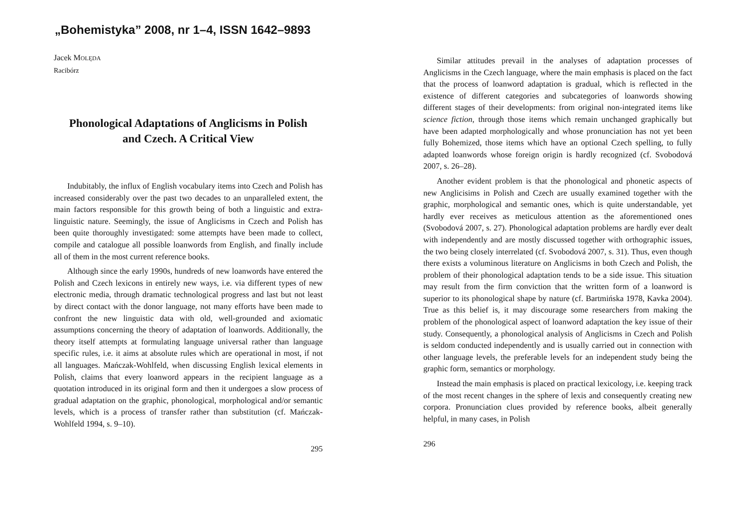„Bohemistyka” 2008, nr 1–4, ISSN 1642–9893
Jacek MOLĘDA
Racibórz
Phonological Adaptations of Anglicisms in Polish
and Czech. A Critical View
Indubitably, the influx of English vocabulary items into Czech and Polish has increased considerably over the past two decades to an unparalleled extent, the main factors responsible for this growth being of both a linguistic and extra-linguistic nature. Seemingly, the issue of Anglicisms in Czech and Polish has been quite thoroughly investigated: some attempts have been made to collect, compile and catalogue all possible loanwords from English, and finally include all of them in the most current reference books.
Although since the early 1990s, hundreds of new loanwords have entered the Polish and Czech lexicons in entirely new ways, i.e. via different types of new electronic media, through dramatic technological progress and last but not least by direct contact with the donor language, not many efforts have been made to confront the new linguistic data with old, well-grounded and axiomatic assumptions concerning the theory of adaptation of loanwords. Additionally, the theory itself attempts at formulating language universal rather than language specific rules, i.e. it aims at absolute rules which are operational in most, if not all languages. Mańczak-Wohlfeld, when discussing English lexical elements in Polish, claims that every loanword appears in the recipient language as a quotation introduced in its original form and then it undergoes a slow process of gradual adaptation on the graphic, phonological, morphological and/or semantic levels, which is a process of transfer rather than substitution (cf. Mańczak-Wohlfeld 1994, s. 9–10).
295
Similar attitudes prevail in the analyses of adaptation processes of Anglicisms in the Czech language, where the main emphasis is placed on the fact that the process of loanword adaptation is gradual, which is reflected in the existence of different categories and subcategories of loanwords showing different stages of their developments: from original non-integrated items like science fiction, through those items which remain unchanged graphically but have been adapted morphologically and whose pronunciation has not yet been fully Bohemized, those items which have an optional Czech spelling, to fully adapted loanwords whose foreign origin is hardly recognized (cf. Svobodová 2007, s. 26–28).
Another evident problem is that the phonological and phonetic aspects of new Anglicisims in Polish and Czech are usually examined together with the graphic, morphological and semantic ones, which is quite understandable, yet hardly ever receives as meticulous attention as the aforementioned ones (Svobodová 2007, s. 27). Phonological adaptation problems are hardly ever dealt with independently and are mostly discussed together with orthographic issues, the two being closely interrelated (cf. Svobodová 2007, s. 31). Thus, even though there exists a voluminous literature on Anglicisms in both Czech and Polish, the problem of their phonological adaptation tends to be a side issue. This situation may result from the firm conviction that the written form of a loanword is superior to its phonological shape by nature (cf. Bartmińska 1978, Kavka 2004). True as this belief is, it may discourage some researchers from making the problem of the phonological aspect of loanword adaptation the key issue of their study. Consequently, a phonological analysis of Anglicisms in Czech and Polish is seldom conducted independently and is usually carried out in connection with other language levels, the preferable levels for an independent study being the graphic form, semantics or morphology.
Instead the main emphasis is placed on practical lexicology, i.e. keeping track of the most recent changes in the sphere of lexis and consequently creating new corpora. Pronunciation clues provided by reference books, albeit generally helpful, in many cases, in Polish
296